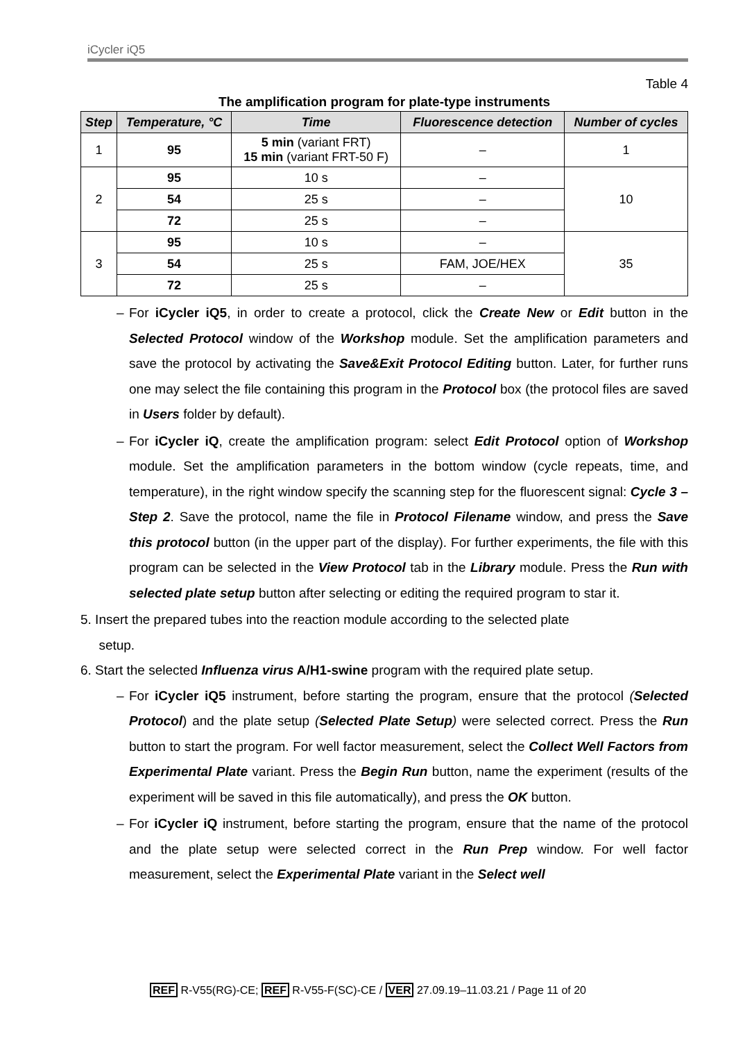iCycler iQ5
Table 4
The amplification program for plate-type instruments
| Step | Temperature, °C | Time | Fluorescence detection | Number of cycles |
| --- | --- | --- | --- | --- |
| 1 | 95 | 5 min (variant FRT) 15 min (variant FRT-50 F) | – | 1 |
| 2 | 95 | 10 s | – | 10 |
| | 54 | 25 s | – | |
| | 72 | 25 s | – | |
| 3 | 95 | 10 s | – | 35 |
| | 54 | 25 s | FAM, JOE/HEX | |
| | 72 | 25 s | – | |
For iCycler iQ5, in order to create a protocol, click the Create New or Edit button in the Selected Protocol window of the Workshop module. Set the amplification parameters and save the protocol by activating the Save&Exit Protocol Editing button. Later, for further runs one may select the file containing this program in the Protocol box (the protocol files are saved in Users folder by default).
For iCycler iQ, create the amplification program: select Edit Protocol option of Workshop module. Set the amplification parameters in the bottom window (cycle repeats, time, and temperature), in the right window specify the scanning step for the fluorescent signal: Cycle 3 – Step 2. Save the protocol, name the file in Protocol Filename window, and press the Save this protocol button (in the upper part of the display). For further experiments, the file with this program can be selected in the View Protocol tab in the Library module. Press the Run with selected plate setup button after selecting or editing the required program to star it.
5. Insert the prepared tubes into the reaction module according to the selected plate
setup.
6. Start the selected Influenza virus A/H1-swine program with the required plate setup.
For iCycler iQ5 instrument, before starting the program, ensure that the protocol (Selected Protocol) and the plate setup (Selected Plate Setup) were selected correct. Press the Run button to start the program. For well factor measurement, select the Collect Well Factors from Experimental Plate variant. Press the Begin Run button, name the experiment (results of the experiment will be saved in this file automatically), and press the OK button.
For iCycler iQ instrument, before starting the program, ensure that the name of the protocol and the plate setup were selected correct in the Run Prep window. For well factor measurement, select the Experimental Plate variant in the Select well
REF R-V55(RG)-CE; REF R-V55-F(SC)-CE / VER 27.09.19–11.03.21 / Page 11 of 20